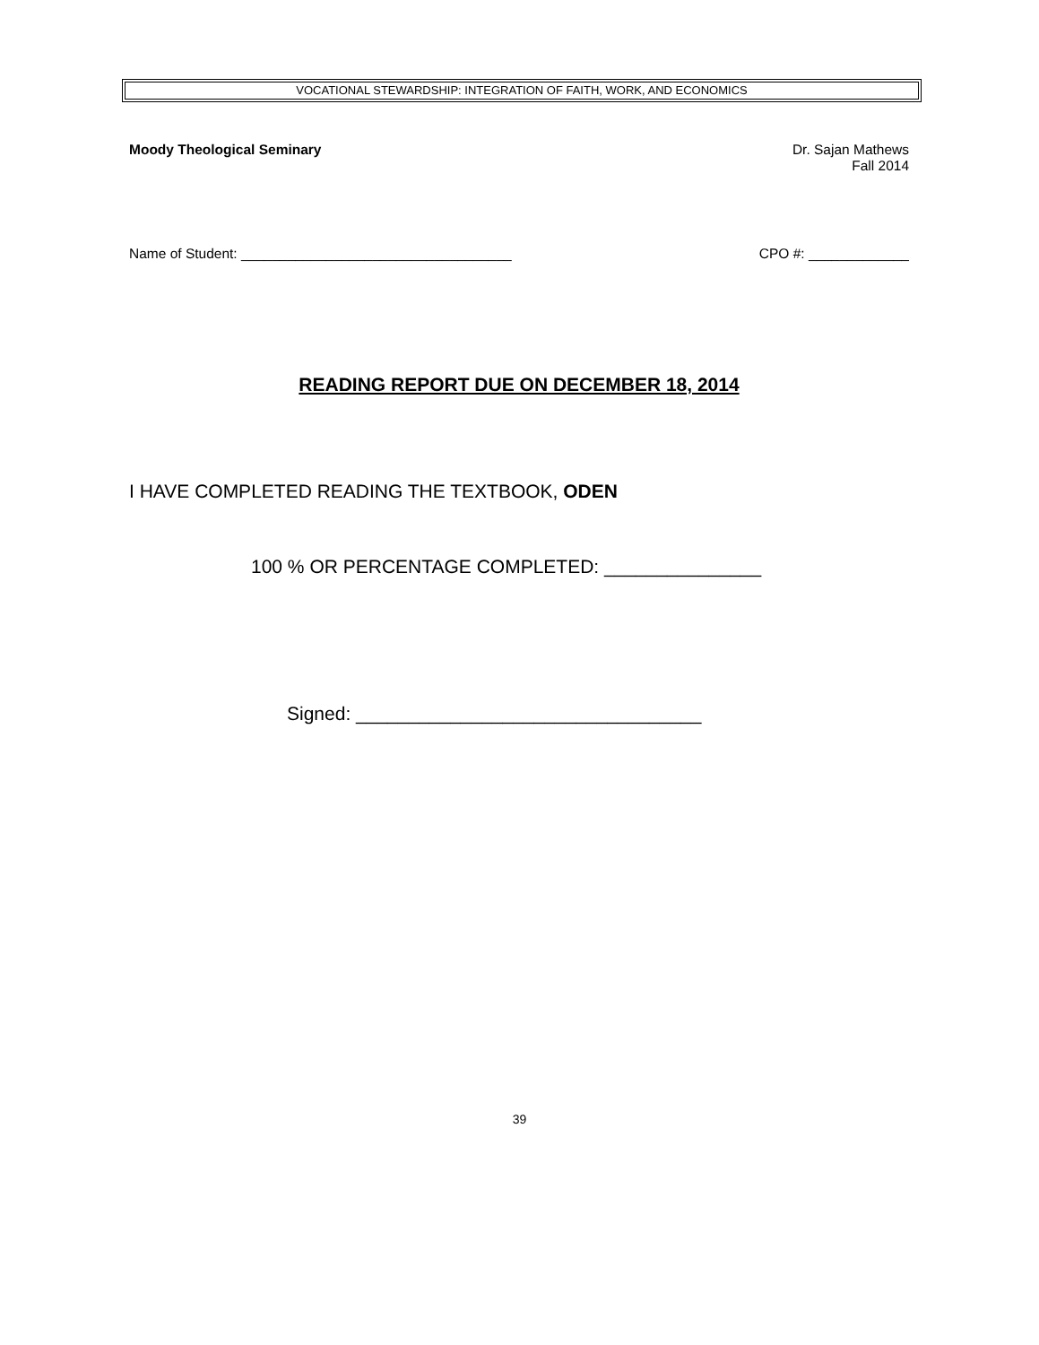VOCATIONAL STEWARDSHIP: INTEGRATION OF FAITH, WORK, AND ECONOMICS
Moody Theological Seminary Dr. Sajan Mathews
Fall 2014
Name of Student: ___________________________________ CPO #: _____________
READING REPORT DUE ON DECEMBER 18, 2014
I HAVE COMPLETED READING THE TEXTBOOK, ODEN
100 % OR PERCENTAGE COMPLETED: _______________
Signed: _________________________________
39